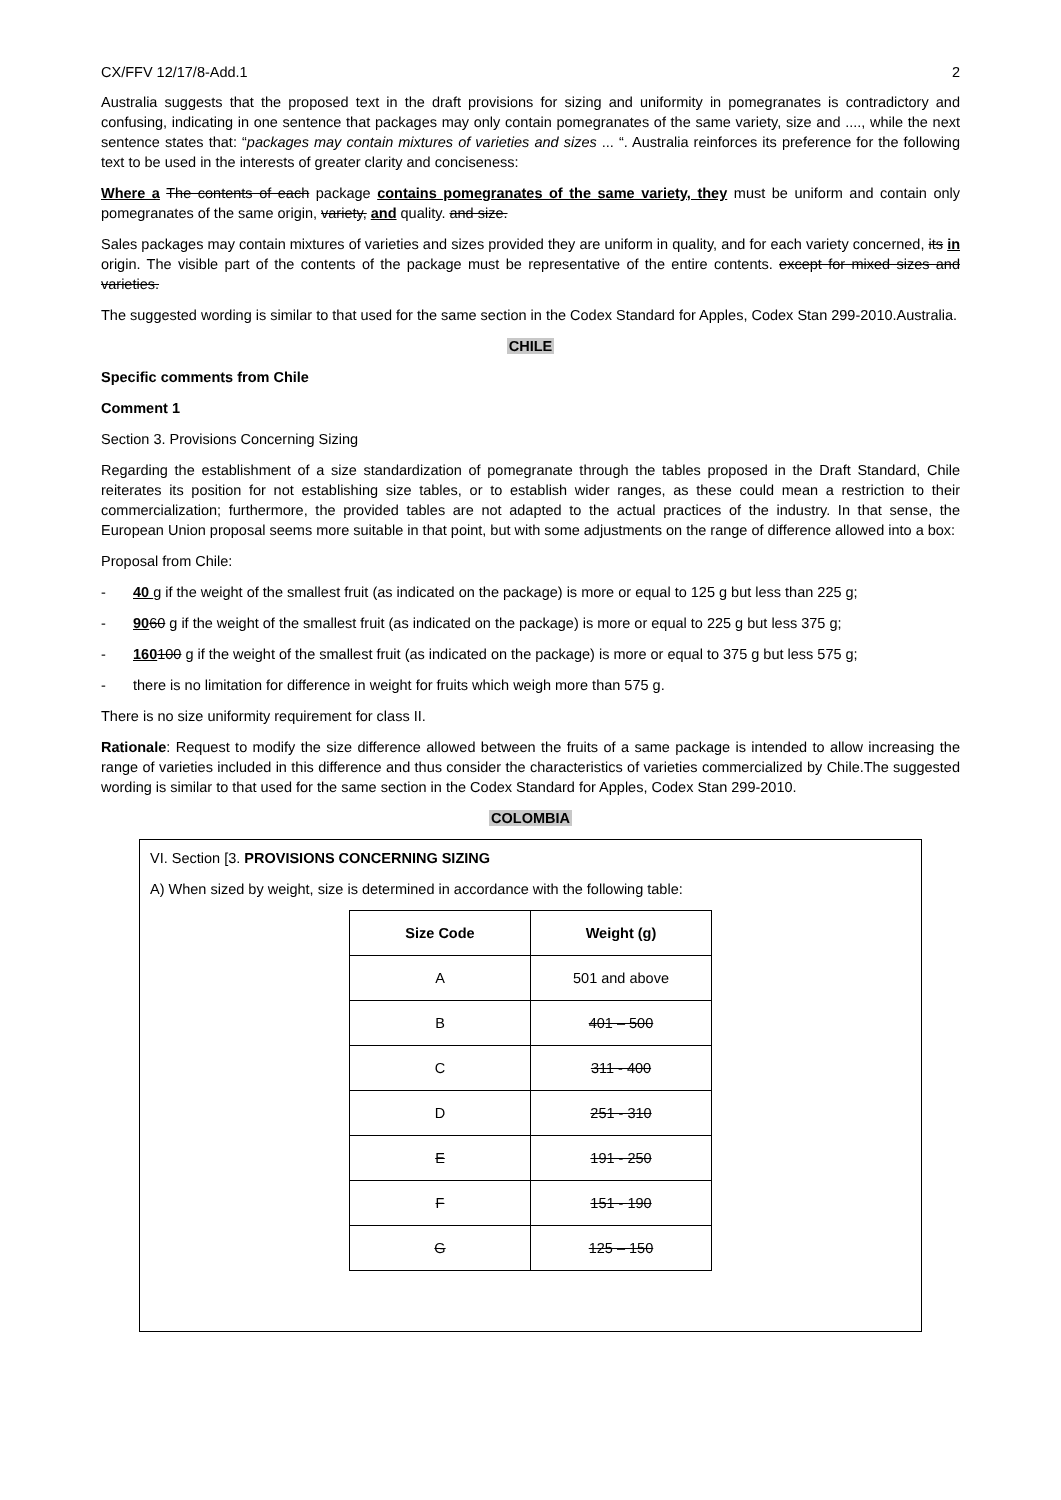CX/FFV 12/17/8-Add.1 2
Australia suggests that the proposed text in the draft provisions for sizing and uniformity in pomegranates is contradictory and confusing, indicating in one sentence that packages may only contain pomegranates of the same variety, size and ...., while the next sentence states that: “packages may contain mixtures of varieties and sizes ... “. Australia reinforces its preference for the following text to be used in the interests of greater clarity and conciseness:
Where a The contents of each package contains pomegranates of the same variety, they must be uniform and contain only pomegranates of the same origin, variety, and quality. and size.
Sales packages may contain mixtures of varieties and sizes provided they are uniform in quality, and for each variety concerned, its in origin. The visible part of the contents of the package must be representative of the entire contents. except for mixed sizes and varieties.
The suggested wording is similar to that used for the same section in the Codex Standard for Apples, Codex Stan 299-2010.Australia.
CHILE
Specific comments from Chile
Comment 1
Section 3. Provisions Concerning Sizing
Regarding the establishment of a size standardization of pomegranate through the tables proposed in the Draft Standard, Chile reiterates its position for not establishing size tables, or to establish wider ranges, as these could mean a restriction to their commercialization; furthermore, the provided tables are not adapted to the actual practices of the industry. In that sense, the European Union proposal seems more suitable in that point, but with some adjustments on the range of difference allowed into a box:
Proposal from Chile:
- 40 g if the weight of the smallest fruit (as indicated on the package) is more or equal to 125 g but less than 225 g;
- 9060 g if the weight of the smallest fruit (as indicated on the package) is more or equal to 225 g but less 375 g;
- 160100 g if the weight of the smallest fruit (as indicated on the package) is more or equal to 375 g but less 575 g;
- there is no limitation for difference in weight for fruits which weigh more than 575 g.
There is no size uniformity requirement for class II.
Rationale: Request to modify the size difference allowed between the fruits of a same package is intended to allow increasing the range of varieties included in this difference and thus consider the characteristics of varieties commercialized by Chile.The suggested wording is similar to that used for the same section in the Codex Standard for Apples, Codex Stan 299-2010.
COLOMBIA
VI. Section [3. PROVISIONS CONCERNING SIZING
A) When sized by weight, size is determined in accordance with the following table:
| Size Code | Weight (g) |
| --- | --- |
| A | 501 and above |
| B | 401 – 500 |
| C | 311 - 400 |
| D | 251 - 310 |
| E | 191 - 250 |
| F | 151 - 190 |
| G | 125 – 150 |